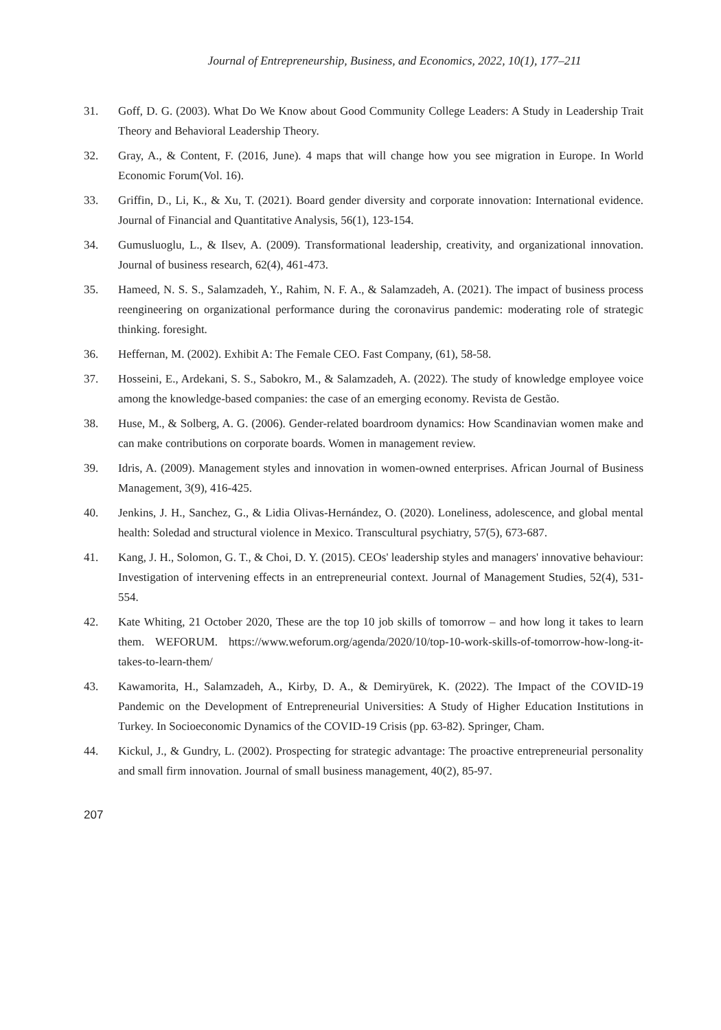Journal of Entrepreneurship, Business, and Economics, 2022, 10(1), 177–211
31. Goff, D. G. (2003). What Do We Know about Good Community College Leaders: A Study in Leadership Trait Theory and Behavioral Leadership Theory.
32. Gray, A., & Content, F. (2016, June). 4 maps that will change how you see migration in Europe. In World Economic Forum(Vol. 16).
33. Griffin, D., Li, K., & Xu, T. (2021). Board gender diversity and corporate innovation: International evidence. Journal of Financial and Quantitative Analysis, 56(1), 123-154.
34. Gumusluoglu, L., & Ilsev, A. (2009). Transformational leadership, creativity, and organizational innovation. Journal of business research, 62(4), 461-473.
35. Hameed, N. S. S., Salamzadeh, Y., Rahim, N. F. A., & Salamzadeh, A. (2021). The impact of business process reengineering on organizational performance during the coronavirus pandemic: moderating role of strategic thinking. foresight.
36. Heffernan, M. (2002). Exhibit A: The Female CEO. Fast Company, (61), 58-58.
37. Hosseini, E., Ardekani, S. S., Sabokro, M., & Salamzadeh, A. (2022). The study of knowledge employee voice among the knowledge-based companies: the case of an emerging economy. Revista de Gestão.
38. Huse, M., & Solberg, A. G. (2006). Gender-related boardroom dynamics: How Scandinavian women make and can make contributions on corporate boards. Women in management review.
39. Idris, A. (2009). Management styles and innovation in women-owned enterprises. African Journal of Business Management, 3(9), 416-425.
40. Jenkins, J. H., Sanchez, G., & Lidia Olivas-Hernández, O. (2020). Loneliness, adolescence, and global mental health: Soledad and structural violence in Mexico. Transcultural psychiatry, 57(5), 673-687.
41. Kang, J. H., Solomon, G. T., & Choi, D. Y. (2015). CEOs' leadership styles and managers' innovative behaviour: Investigation of intervening effects in an entrepreneurial context. Journal of Management Studies, 52(4), 531-554.
42. Kate Whiting, 21 October 2020, These are the top 10 job skills of tomorrow – and how long it takes to learn them. WEFORUM. https://www.weforum.org/agenda/2020/10/top-10-work-skills-of-tomorrow-how-long-it-takes-to-learn-them/
43. Kawamorita, H., Salamzadeh, A., Kirby, D. A., & Demiryürek, K. (2022). The Impact of the COVID-19 Pandemic on the Development of Entrepreneurial Universities: A Study of Higher Education Institutions in Turkey. In Socioeconomic Dynamics of the COVID-19 Crisis (pp. 63-82). Springer, Cham.
44. Kickul, J., & Gundry, L. (2002). Prospecting for strategic advantage: The proactive entrepreneurial personality and small firm innovation. Journal of small business management, 40(2), 85-97.
207